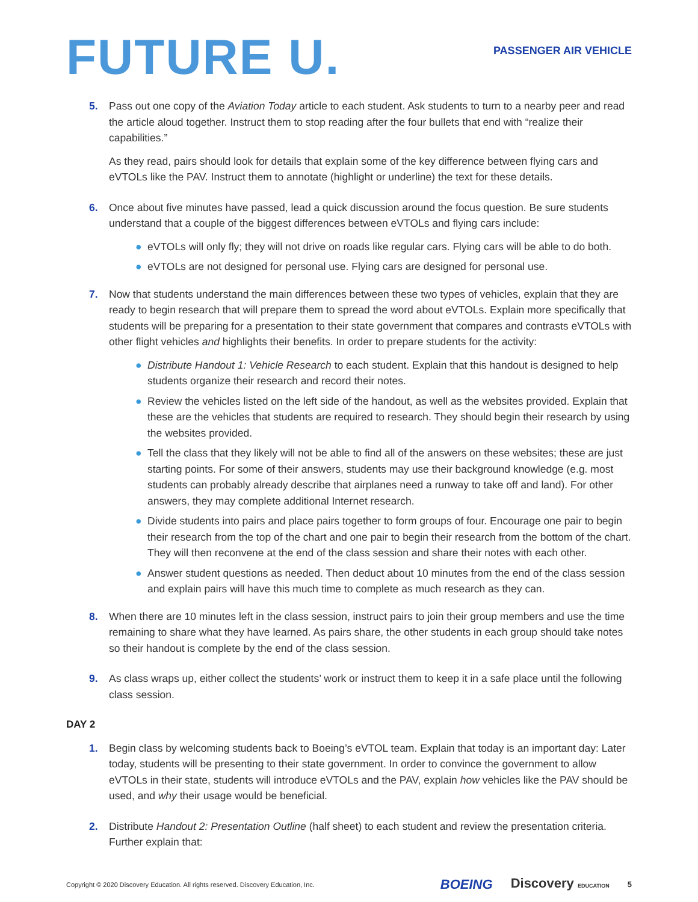FUTURE U.
PASSENGER AIR VEHICLE
5. Pass out one copy of the Aviation Today article to each student. Ask students to turn to a nearby peer and read the article aloud together. Instruct them to stop reading after the four bullets that end with “realize their capabilities.”
As they read, pairs should look for details that explain some of the key difference between flying cars and eVTOLs like the PAV. Instruct them to annotate (highlight or underline) the text for these details.
6. Once about five minutes have passed, lead a quick discussion around the focus question. Be sure students understand that a couple of the biggest differences between eVTOLs and flying cars include:
● eVTOLs will only fly; they will not drive on roads like regular cars. Flying cars will be able to do both.
● eVTOLs are not designed for personal use. Flying cars are designed for personal use.
7. Now that students understand the main differences between these two types of vehicles, explain that they are ready to begin research that will prepare them to spread the word about eVTOLs. Explain more specifically that students will be preparing for a presentation to their state government that compares and contrasts eVTOLs with other flight vehicles and highlights their benefits. In order to prepare students for the activity:
● Distribute Handout 1: Vehicle Research to each student. Explain that this handout is designed to help students organize their research and record their notes.
● Review the vehicles listed on the left side of the handout, as well as the websites provided. Explain that these are the vehicles that students are required to research. They should begin their research by using the websites provided.
● Tell the class that they likely will not be able to find all of the answers on these websites; these are just starting points. For some of their answers, students may use their background knowledge (e.g. most students can probably already describe that airplanes need a runway to take off and land). For other answers, they may complete additional Internet research.
● Divide students into pairs and place pairs together to form groups of four. Encourage one pair to begin their research from the top of the chart and one pair to begin their research from the bottom of the chart. They will then reconvene at the end of the class session and share their notes with each other.
● Answer student questions as needed. Then deduct about 10 minutes from the end of the class session and explain pairs will have this much time to complete as much research as they can.
8. When there are 10 minutes left in the class session, instruct pairs to join their group members and use the time remaining to share what they have learned. As pairs share, the other students in each group should take notes so their handout is complete by the end of the class session.
9. As class wraps up, either collect the students’ work or instruct them to keep it in a safe place until the following class session.
DAY 2
1. Begin class by welcoming students back to Boeing’s eVTOL team. Explain that today is an important day: Later today, students will be presenting to their state government. In order to convince the government to allow eVTOLs in their state, students will introduce eVTOLs and the PAV, explain how vehicles like the PAV should be used, and why their usage would be beneficial.
2. Distribute Handout 2: Presentation Outline (half sheet) to each student and review the presentation criteria. Further explain that:
Copyright © 2020 Discovery Education. All rights reserved. Discovery Education, Inc.
BOEING Discovery EDUCATION 5